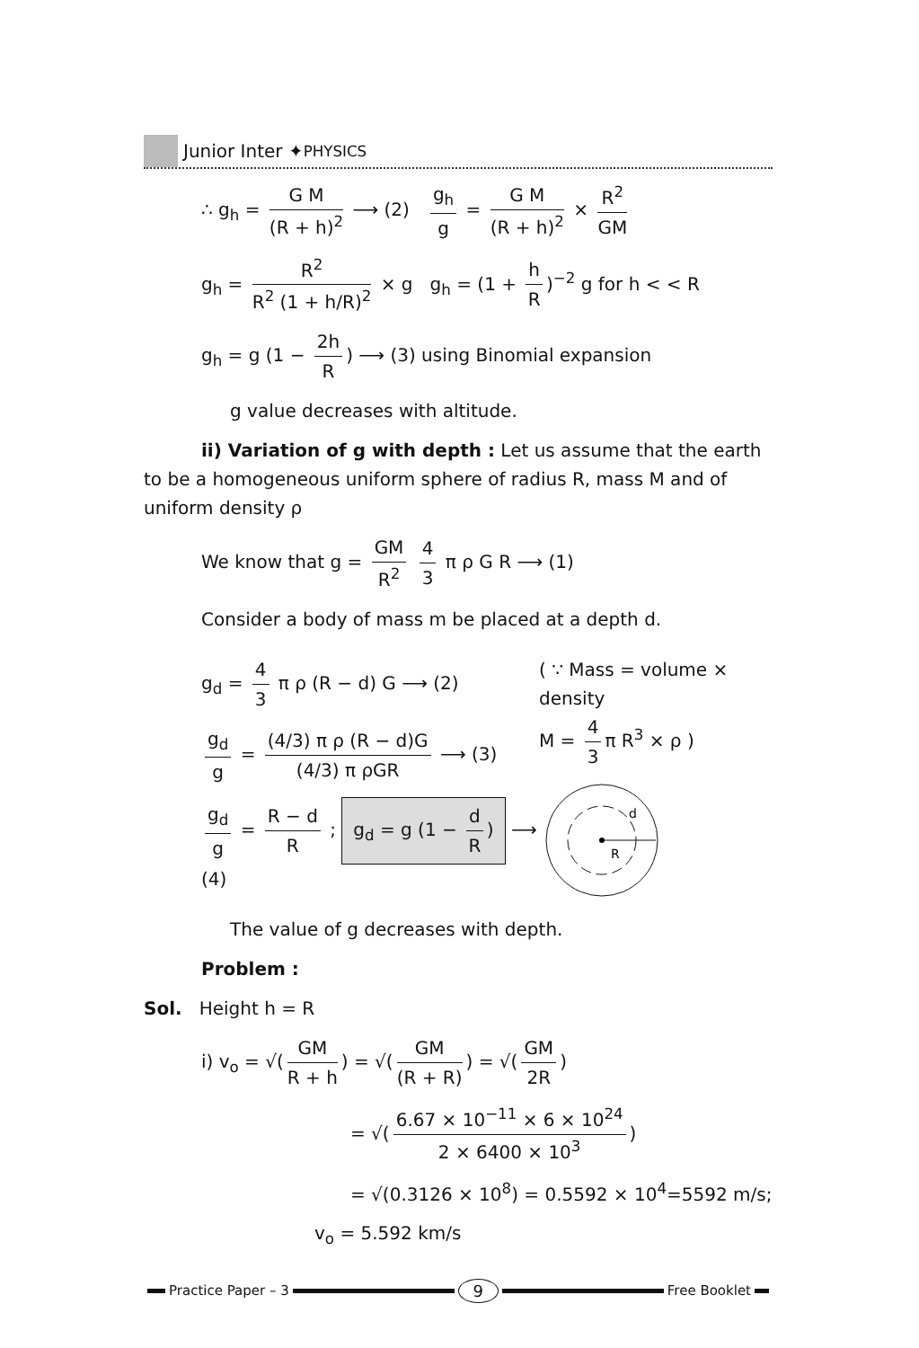Junior Inter ✦ PHYSICS
∴ g<sub>h</sub> = G M (R + h)<sup>2</sup> ⟶ (2) g<sub>h</sub> g = G M (R + h)<sup>2</sup> × R<sup>2</sup> GM
g<sub>h</sub> = R<sup>2</sup> R<sup>2</sup> (1 + h/R)<sup>2</sup> × g g<sub>h</sub> = (1 + h R)<sup>−2</sup> g for h < < R
g<sub>h</sub> = g (1 − 2h R) ⟶ (3) using Binomial expansion
g value decreases with altitude.
ii) Variation of g with depth : Let us assume that the earth to be a homogeneous uniform sphere of radius R, mass M and of uniform density ρ
We know that g = GM R<sup>2</sup> 4 3 π ρ G R ⟶ (1)
Consider a body of mass m be placed at a depth d.
g<sub>d</sub> = 4 3 π ρ (R − d) G ⟶ (2)
g<sub>d</sub> g = (4/3) π ρ (R − d)G (4/3) π ρGR ⟶ (3)
g<sub>d</sub> g = R − d R ; g<sub>d</sub> = g (1 − d R) ⟶ (4)
( ∵ Mass = volume × density
M = 4 3 π R<sup>3</sup> × ρ )
R
d
The value of g decreases with depth.
Problem :
Sol. Height h = R
i) v<sub>o</sub> = √(GM R + h) = √(GM (R + R)) = √(GM 2R)
= √(6.67 × 10<sup>−11</sup> × 6 × 10<sup>24</sup> 2 × 6400 × 10<sup>3</sup>)
= √(0.3126 × 10<sup>8</sup>) = 0.5592 × 10<sup>4</sup>=5592 m/s;
v<sub>o</sub> = 5.592 km/s
Practice Paper – 3 9 Free Booklet